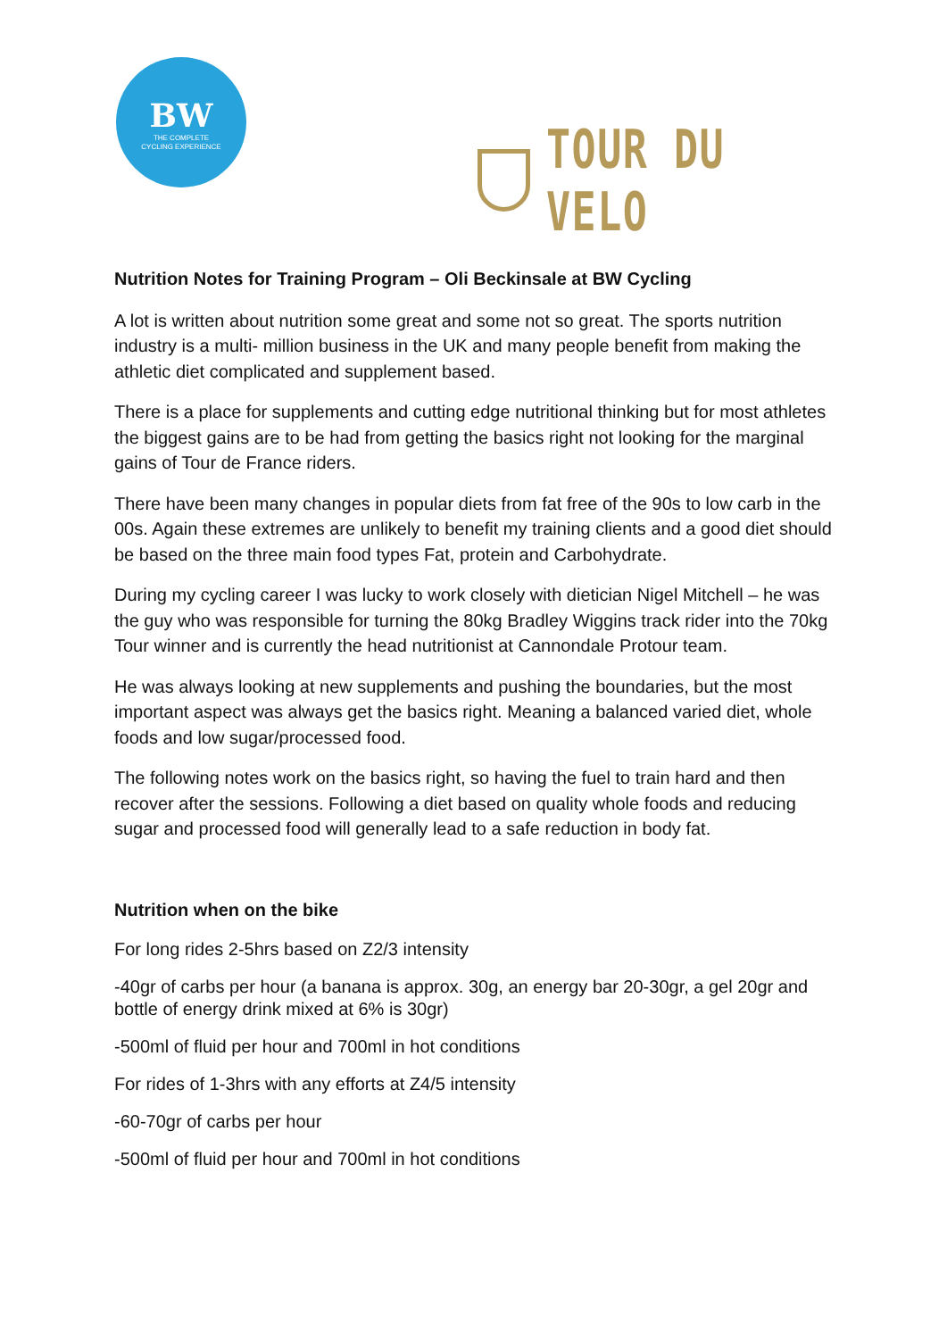BW
THE COMPLETE
CYCLING EXPERIENCE
TOUR DU VELO
Nutrition Notes for Training Program – Oli Beckinsale at BW Cycling
A lot is written about nutrition some great and some not so great. The sports nutrition industry is a multi- million business in the UK and many people benefit from making the athletic diet complicated and supplement based.
There is a place for supplements and cutting edge nutritional thinking but for most athletes the biggest gains are to be had from getting the basics right not looking for the marginal gains of Tour de France riders.
There have been many changes in popular diets from fat free of the 90s to low carb in the 00s. Again these extremes are unlikely to benefit my training clients and a good diet should be based on the three main food types Fat, protein and Carbohydrate.
During my cycling career I was lucky to work closely with dietician Nigel Mitchell – he was the guy who was responsible for turning the 80kg Bradley Wiggins track rider into the 70kg Tour winner and is currently the head nutritionist at Cannondale Protour team.
He was always looking at new supplements and pushing the boundaries, but the most important aspect was always get the basics right. Meaning a balanced varied diet, whole foods and low sugar/processed food.
The following notes work on the basics right, so having the fuel to train hard and then recover after the sessions. Following a diet based on quality whole foods and reducing sugar and processed food will generally lead to a safe reduction in body fat.
Nutrition when on the bike
For long rides 2-5hrs based on Z2/3 intensity
-40gr of carbs per hour (a banana is approx. 30g, an energy bar 20-30gr, a gel 20gr and bottle of energy drink mixed at 6% is 30gr)
-500ml of fluid per hour and 700ml in hot conditions
For rides of 1-3hrs with any efforts at Z4/5 intensity
-60-70gr of carbs per hour
-500ml of fluid per hour and 700ml in hot conditions